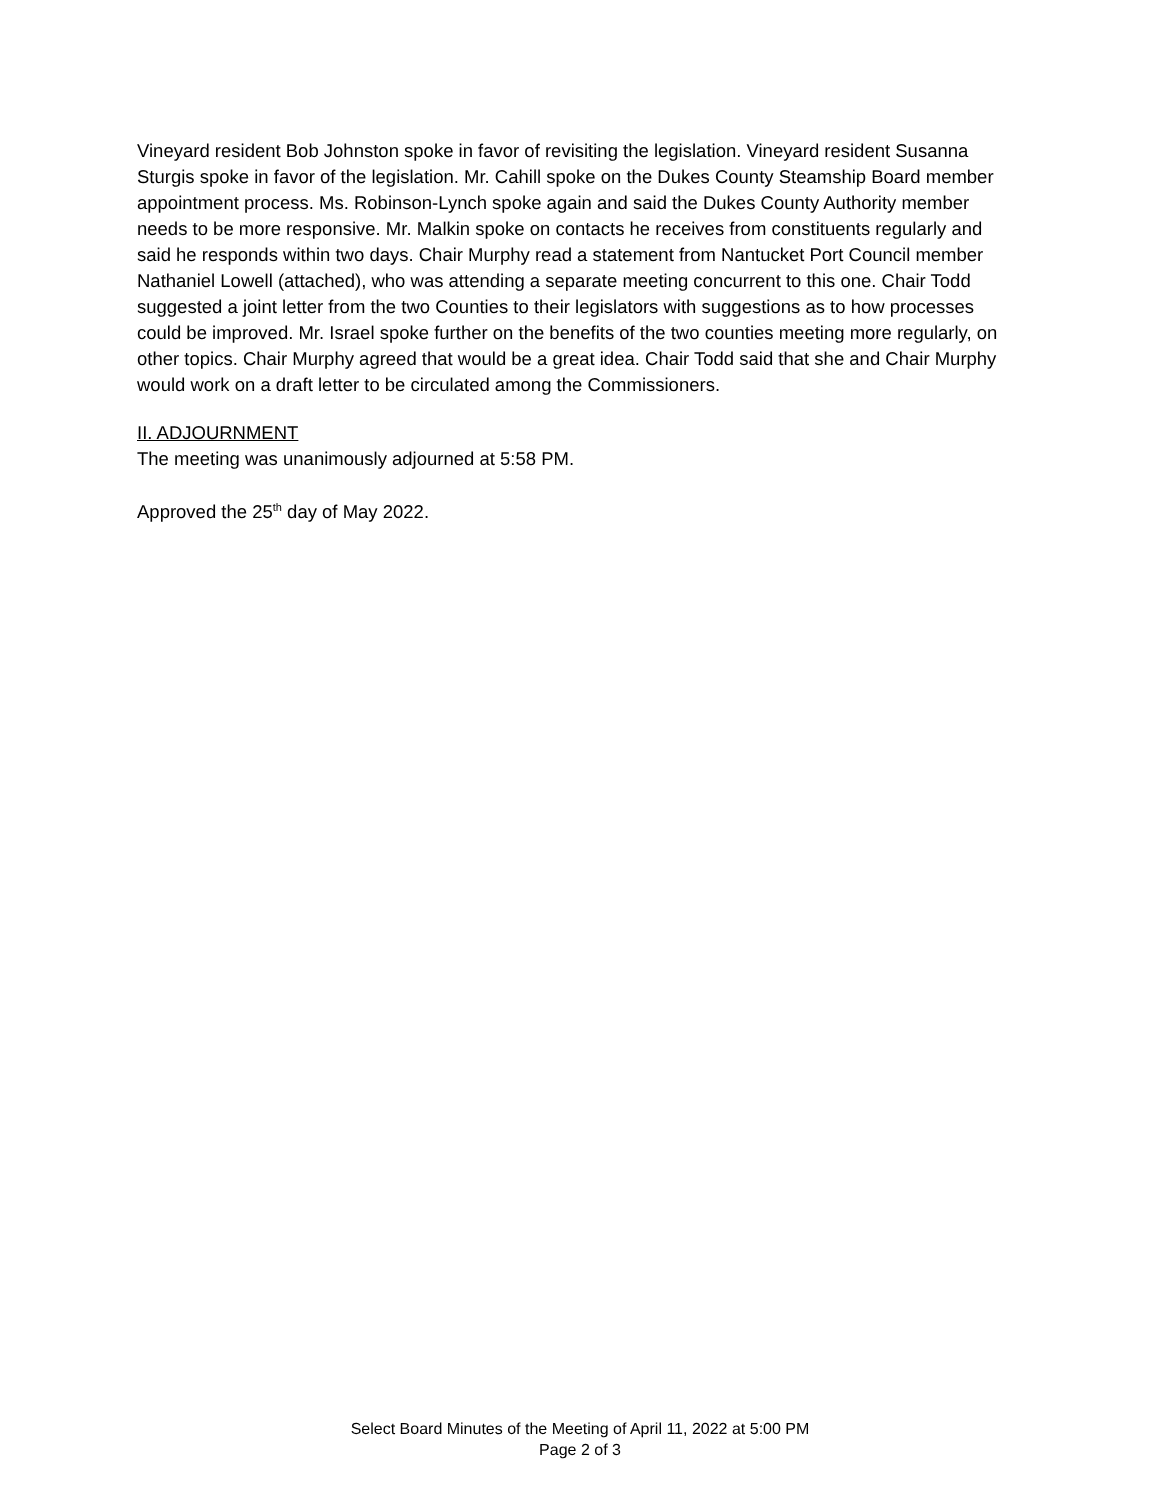Vineyard resident Bob Johnston spoke in favor of revisiting the legislation. Vineyard resident Susanna Sturgis spoke in favor of the legislation. Mr. Cahill spoke on the Dukes County Steamship Board member appointment process. Ms. Robinson-Lynch spoke again and said the Dukes County Authority member needs to be more responsive. Mr. Malkin spoke on contacts he receives from constituents regularly and said he responds within two days. Chair Murphy read a statement from Nantucket Port Council member Nathaniel Lowell (attached), who was attending a separate meeting concurrent to this one. Chair Todd suggested a joint letter from the two Counties to their legislators with suggestions as to how processes could be improved. Mr. Israel spoke further on the benefits of the two counties meeting more regularly, on other topics. Chair Murphy agreed that would be a great idea. Chair Todd said that she and Chair Murphy would work on a draft letter to be circulated among the Commissioners.
II. ADJOURNMENT
The meeting was unanimously adjourned at 5:58 PM.
Approved the 25<sup>th</sup> day of May 2022.
Select Board Minutes of the Meeting of April 11, 2022 at 5:00 PM
Page 2 of 3